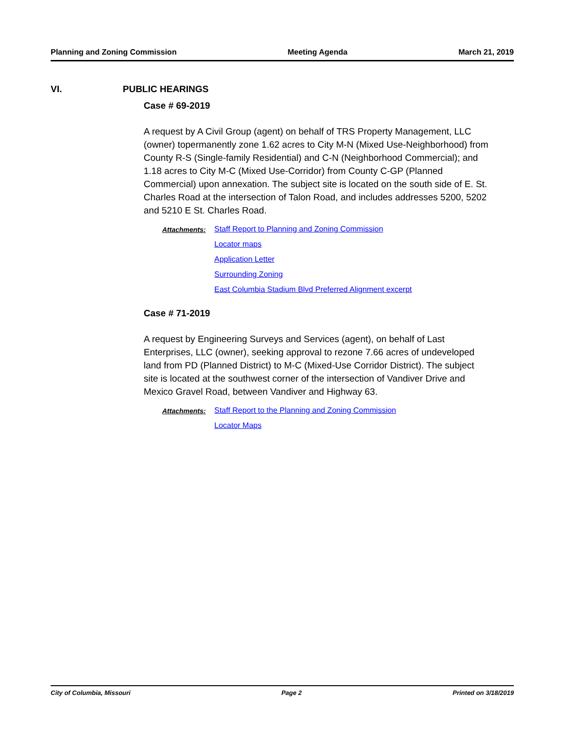Planning and Zoning Commission Meeting Agenda March 21, 2019
VI. PUBLIC HEARINGS
Case # 69-2019
A request by A Civil Group (agent) on behalf of TRS Property Management, LLC (owner) topermanently zone 1.62 acres to City M-N (Mixed Use-Neighborhood) from County R-S (Single-family Residential) and C-N (Neighborhood Commercial); and 1.18 acres to City M-C (Mixed Use-Corridor) from County C-GP (Planned Commercial) upon annexation. The subject site is located on the south side of E. St. Charles Road at the intersection of Talon Road, and includes addresses 5200, 5202 and 5210 E St. Charles Road.
Attachments: Staff Report to Planning and Zoning Commission
Locator maps
Application Letter
Surrounding Zoning
East Columbia Stadium Blvd Preferred Alignment excerpt
Case # 71-2019
A request by Engineering Surveys and Services (agent), on behalf of Last Enterprises, LLC (owner), seeking approval to rezone 7.66 acres of undeveloped land from PD (Planned District) to M-C (Mixed-Use Corridor District). The subject site is located at the southwest corner of the intersection of Vandiver Drive and Mexico Gravel Road, between Vandiver and Highway 63.
Attachments: Staff Report to the Planning and Zoning Commission
Locator Maps
City of Columbia, Missouri Page 2 Printed on 3/18/2019